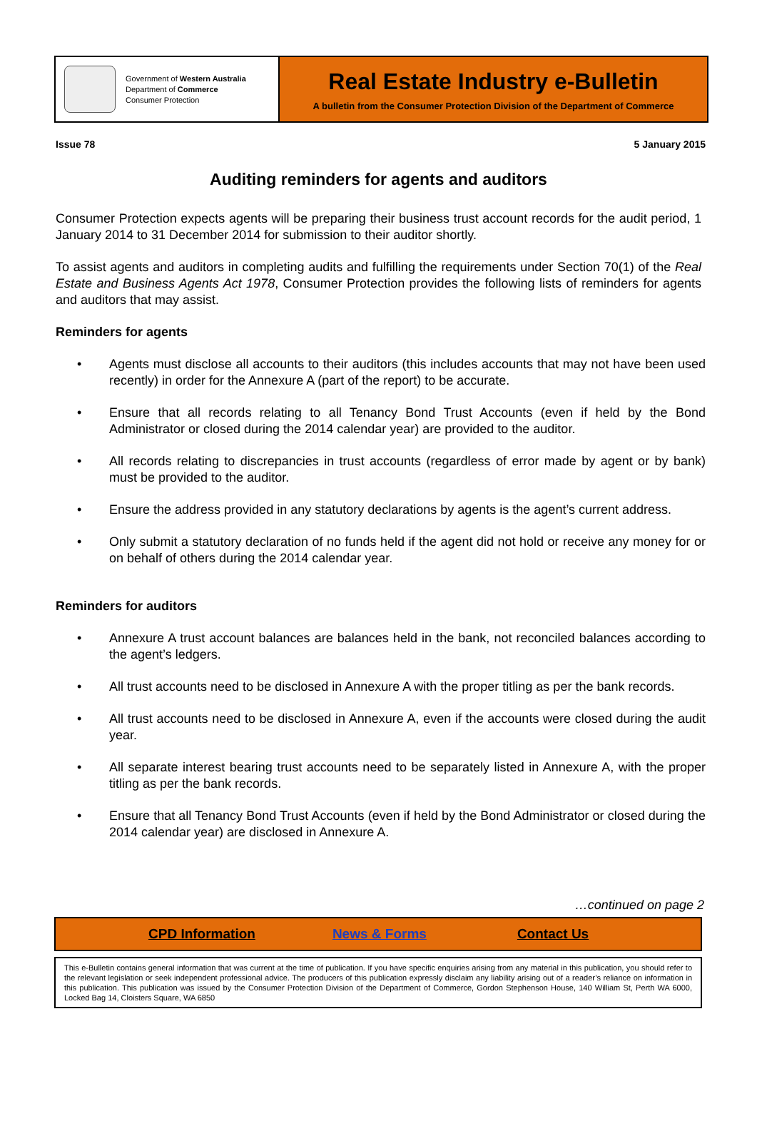Government of Western Australia
Department of Commerce
Consumer Protection
Real Estate Industry e-Bulletin
A bulletin from the Consumer Protection Division of the Department of Commerce
Issue 78 5 January 2015
Auditing reminders for agents and auditors
Consumer Protection expects agents will be preparing their business trust account records for the audit period, 1 January 2014 to 31 December 2014 for submission to their auditor shortly.
To assist agents and auditors in completing audits and fulfilling the requirements under Section 70(1) of the Real Estate and Business Agents Act 1978, Consumer Protection provides the following lists of reminders for agents and auditors that may assist.
Reminders for agents
• Agents must disclose all accounts to their auditors (this includes accounts that may not have been used recently) in order for the Annexure A (part of the report) to be accurate.
• Ensure that all records relating to all Tenancy Bond Trust Accounts (even if held by the Bond Administrator or closed during the 2014 calendar year) are provided to the auditor.
• All records relating to discrepancies in trust accounts (regardless of error made by agent or by bank) must be provided to the auditor.
• Ensure the address provided in any statutory declarations by agents is the agent’s current address.
• Only submit a statutory declaration of no funds held if the agent did not hold or receive any money for or on behalf of others during the 2014 calendar year.
Reminders for auditors
• Annexure A trust account balances are balances held in the bank, not reconciled balances according to the agent’s ledgers.
• All trust accounts need to be disclosed in Annexure A with the proper titling as per the bank records.
• All trust accounts need to be disclosed in Annexure A, even if the accounts were closed during the audit year.
• All separate interest bearing trust accounts need to be separately listed in Annexure A, with the proper titling as per the bank records.
• Ensure that all Tenancy Bond Trust Accounts (even if held by the Bond Administrator or closed during the 2014 calendar year) are disclosed in Annexure A.
…continued on page 2
CPD Information News & Forms Contact Us
This e-Bulletin contains general information that was current at the time of publication. If you have specific enquiries arising from any material in this publication, you should refer to the relevant legislation or seek independent professional advice. The producers of this publication expressly disclaim any liability arising out of a reader’s reliance on information in this publication. This publication was issued by the Consumer Protection Division of the Department of Commerce, Gordon Stephenson House, 140 William St, Perth WA 6000, Locked Bag 14, Cloisters Square, WA 6850